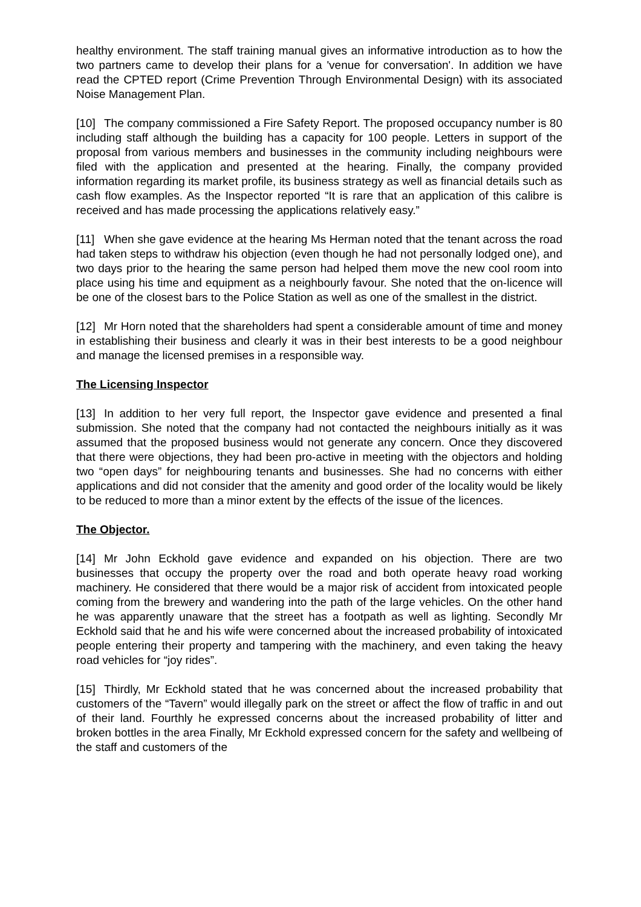healthy environment. The staff training manual gives an informative introduction as to how the two partners came to develop their plans for a 'venue for conversation'. In addition we have read the CPTED report (Crime Prevention Through Environmental Design) with its associated Noise Management Plan.
[10] The company commissioned a Fire Safety Report. The proposed occupancy number is 80 including staff although the building has a capacity for 100 people. Letters in support of the proposal from various members and businesses in the community including neighbours were filed with the application and presented at the hearing. Finally, the company provided information regarding its market profile, its business strategy as well as financial details such as cash flow examples. As the Inspector reported “It is rare that an application of this calibre is received and has made processing the applications relatively easy.”
[11] When she gave evidence at the hearing Ms Herman noted that the tenant across the road had taken steps to withdraw his objection (even though he had not personally lodged one), and two days prior to the hearing the same person had helped them move the new cool room into place using his time and equipment as a neighbourly favour. She noted that the on-licence will be one of the closest bars to the Police Station as well as one of the smallest in the district.
[12] Mr Horn noted that the shareholders had spent a considerable amount of time and money in establishing their business and clearly it was in their best interests to be a good neighbour and manage the licensed premises in a responsible way.
The Licensing Inspector
[13] In addition to her very full report, the Inspector gave evidence and presented a final submission. She noted that the company had not contacted the neighbours initially as it was assumed that the proposed business would not generate any concern. Once they discovered that there were objections, they had been pro-active in meeting with the objectors and holding two “open days” for neighbouring tenants and businesses. She had no concerns with either applications and did not consider that the amenity and good order of the locality would be likely to be reduced to more than a minor extent by the effects of the issue of the licences.
The Objector.
[14] Mr John Eckhold gave evidence and expanded on his objection. There are two businesses that occupy the property over the road and both operate heavy road working machinery. He considered that there would be a major risk of accident from intoxicated people coming from the brewery and wandering into the path of the large vehicles. On the other hand he was apparently unaware that the street has a footpath as well as lighting. Secondly Mr Eckhold said that he and his wife were concerned about the increased probability of intoxicated people entering their property and tampering with the machinery, and even taking the heavy road vehicles for “joy rides”.
[15] Thirdly, Mr Eckhold stated that he was concerned about the increased probability that customers of the “Tavern” would illegally park on the street or affect the flow of traffic in and out of their land. Fourthly he expressed concerns about the increased probability of litter and broken bottles in the area Finally, Mr Eckhold expressed concern for the safety and wellbeing of the staff and customers of the